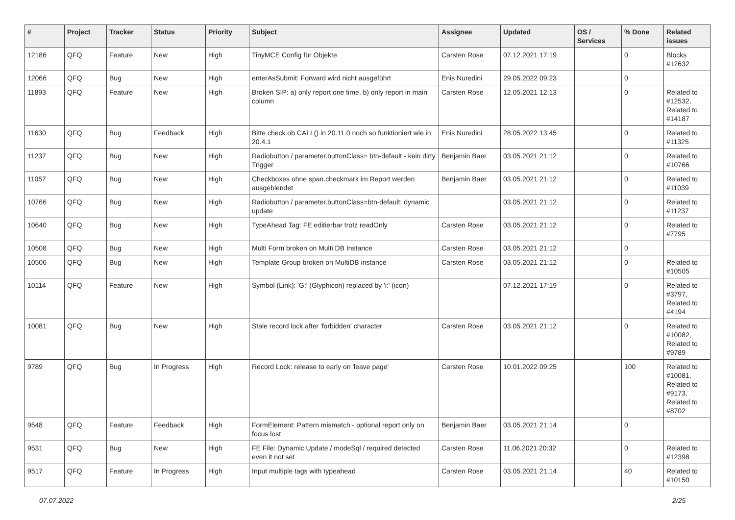| # | Project | Tracker | Status | Priority | Subject | Assignee | Updated | OS / Services | % Done | Related issues |
| --- | --- | --- | --- | --- | --- | --- | --- | --- | --- | --- |
| 12186 | QFQ | Feature | New | High | TinyMCE Config für Objekte | Carsten Rose | 07.12.2021 17:19 | | 0 | Blocks #12632 |
| 12066 | QFQ | Bug | New | High | enterAsSubmit: Forward wird nicht ausgeführt | Enis Nuredini | 29.05.2022 09:23 | | 0 | |
| 11893 | QFQ | Feature | New | High | Broken SIP: a) only report one time, b) only report in main column | Carsten Rose | 12.05.2021 12:13 | | 0 | Related to #12532, Related to #14187 |
| 11630 | QFQ | Bug | Feedback | High | Bitte check ob CALL() in 20.11.0 noch so funktioniert wie in 20.4.1 | Enis Nuredini | 28.05.2022 13:45 | | 0 | Related to #11325 |
| 11237 | QFQ | Bug | New | High | Radiobutton / parameter.buttonClass= btn-default - kein dirty Trigger | Benjamin Baer | 03.05.2021 21:12 | | 0 | Related to #10766 |
| 11057 | QFQ | Bug | New | High | Checkboxes ohne span.checkmark im Report werden ausgeblendet | Benjamin Baer | 03.05.2021 21:12 | | 0 | Related to #11039 |
| 10766 | QFQ | Bug | New | High | Radiobutton / parameter.buttonClass=btn-default: dynamic update | | 03.05.2021 21:12 | | 0 | Related to #11237 |
| 10640 | QFQ | Bug | New | High | TypeAhead Tag: FE editierbar trotz readOnly | Carsten Rose | 03.05.2021 21:12 | | 0 | Related to #7795 |
| 10508 | QFQ | Bug | New | High | Multi Form broken on Multi DB Instance | Carsten Rose | 03.05.2021 21:12 | | 0 | |
| 10506 | QFQ | Bug | New | High | Template Group broken on MultiDB instance | Carsten Rose | 03.05.2021 21:12 | | 0 | Related to #10505 |
| 10114 | QFQ | Feature | New | High | Symbol (Link): 'G:' (Glyphicon) replaced by 'i:' (icon) | | 07.12.2021 17:19 | | 0 | Related to #3797, Related to #4194 |
| 10081 | QFQ | Bug | New | High | Stale record lock after 'forbidden' character | Carsten Rose | 03.05.2021 21:12 | | 0 | Related to #10082, Related to #9789 |
| 9789 | QFQ | Bug | In Progress | High | Record Lock: release to early on 'leave page' | Carsten Rose | 10.01.2022 09:25 | | 100 | Related to #10081, Related to #9173, Related to #8702 |
| 9548 | QFQ | Feature | Feedback | High | FormElement: Pattern mismatch - optional report only on focus lost | Benjamin Baer | 03.05.2021 21:14 | | 0 | |
| 9531 | QFQ | Bug | New | High | FE File: Dynamic Update / modeSql / required detected even it not set | Carsten Rose | 11.06.2021 20:32 | | 0 | Related to #12398 |
| 9517 | QFQ | Feature | In Progress | High | Input multiple tags with typeahead | Carsten Rose | 03.05.2021 21:14 | | 40 | Related to #10150 |
07.07.2022 2/25